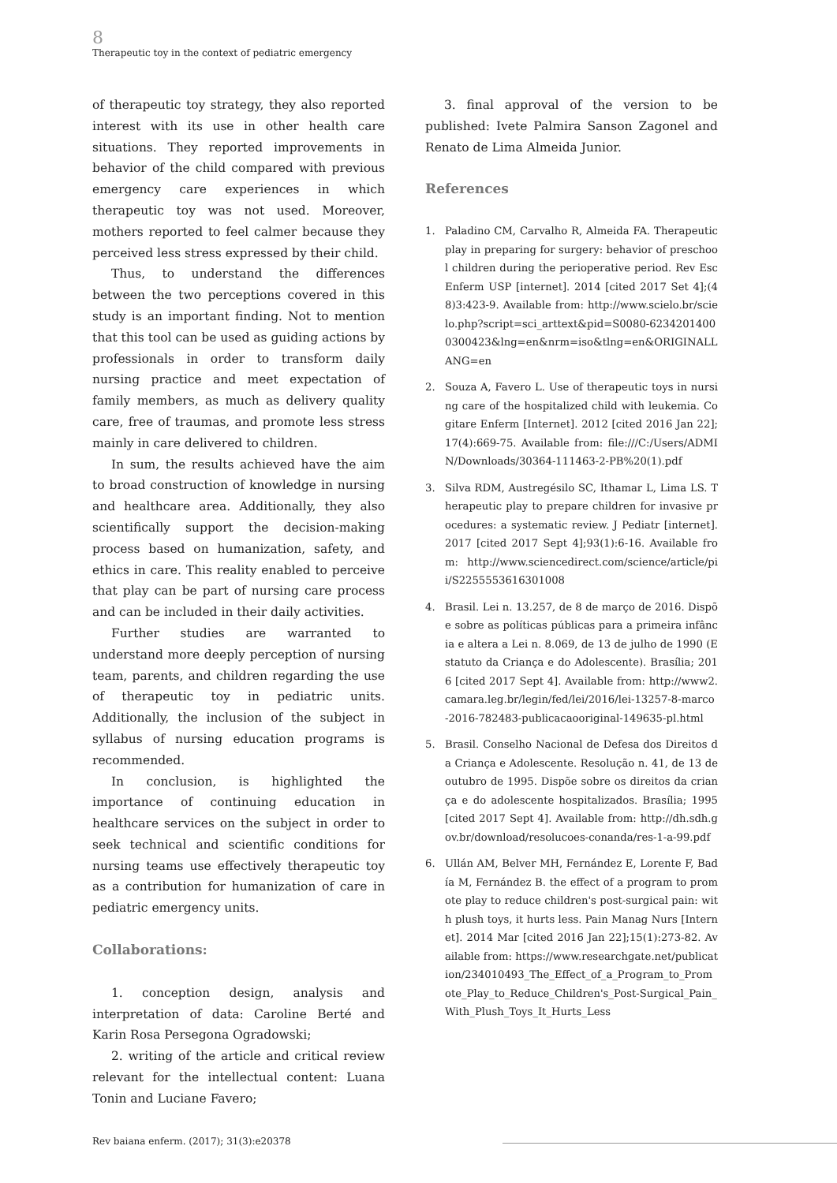8
Therapeutic toy in the context of pediatric emergency
of therapeutic toy strategy, they also reported interest with its use in other health care situations. They reported improvements in behavior of the child compared with previous emergency care experiences in which therapeutic toy was not used. Moreover, mothers reported to feel calmer because they perceived less stress expressed by their child.
Thus, to understand the differences between the two perceptions covered in this study is an important finding. Not to mention that this tool can be used as guiding actions by professionals in order to transform daily nursing practice and meet expectation of family members, as much as delivery quality care, free of traumas, and promote less stress mainly in care delivered to children.
In sum, the results achieved have the aim to broad construction of knowledge in nursing and healthcare area. Additionally, they also scientifically support the decision-making process based on humanization, safety, and ethics in care. This reality enabled to perceive that play can be part of nursing care process and can be included in their daily activities.
Further studies are warranted to understand more deeply perception of nursing team, parents, and children regarding the use of therapeutic toy in pediatric units. Additionally, the inclusion of the subject in syllabus of nursing education programs is recommended.
In conclusion, is highlighted the importance of continuing education in healthcare services on the subject in order to seek technical and scientific conditions for nursing teams use effectively therapeutic toy as a contribution for humanization of care in pediatric emergency units.
Collaborations:
1. conception design, analysis and interpretation of data: Caroline Berté and Karin Rosa Persegona Ogradowski;
2. writing of the article and critical review relevant for the intellectual content: Luana Tonin and Luciane Favero;
3. final approval of the version to be published: Ivete Palmira Sanson Zagonel and Renato de Lima Almeida Junior.
References
1. Paladino CM, Carvalho R, Almeida FA. Therapeutic play in preparing for surgery: behavior of preschool children during the perioperative period. Rev Esc Enferm USP [internet]. 2014 [cited 2017 Set 4];(48)3:423-9. Available from: http://www.scielo.br/scielo.php?script=sci_arttext&pid=S0080-62342014000300423&lng=en&nrm=iso&tlng=en&ORIGINALLANG=en
2. Souza A, Favero L. Use of therapeutic toys in nursing care of the hospitalized child with leukemia. Cogitare Enferm [Internet]. 2012 [cited 2016 Jan 22];17(4):669-75. Available from: file:///C:/Users/ADMIN/Downloads/30364-111463-2-PB%20(1).pdf
3. Silva RDM, Austregésilo SC, Ithamar L, Lima LS. Therapeutic play to prepare children for invasive procedures: a systematic review. J Pediatr [internet]. 2017 [cited 2017 Sept 4];93(1):6-16. Available from: http://www.sciencedirect.com/science/article/pii/S2255553616301008
4. Brasil. Lei n. 13.257, de 8 de março de 2016. Dispõe sobre as políticas públicas para a primeira infância e altera a Lei n. 8.069, de 13 de julho de 1990 (Estatuto da Criança e do Adolescente). Brasília; 2016 [cited 2017 Sept 4]. Available from: http://www2.camara.leg.br/legin/fed/lei/2016/lei-13257-8-marco-2016-782483-publicacaooriginal-149635-pl.html
5. Brasil. Conselho Nacional de Defesa dos Direitos da Criança e Adolescente. Resolução n. 41, de 13 de outubro de 1995. Dispõe sobre os direitos da criança e do adolescente hospitalizados. Brasília; 1995 [cited 2017 Sept 4]. Available from: http://dh.sdh.gov.br/download/resolucoes-conanda/res-1-a-99.pdf
6. Ullán AM, Belver MH, Fernández E, Lorente F, Badía M, Fernández B. the effect of a program to promote play to reduce children's post-surgical pain: with plush toys, it hurts less. Pain Manag Nurs [Internet]. 2014 Mar [cited 2016 Jan 22];15(1):273-82. Available from: https://www.researchgate.net/publication/234010493_The_Effect_of_a_Program_to_Promote_Play_to_Reduce_Children's_Post-Surgical_Pain_With_Plush_Toys_It_Hurts_Less
Rev baiana enferm. (2017); 31(3):e20378